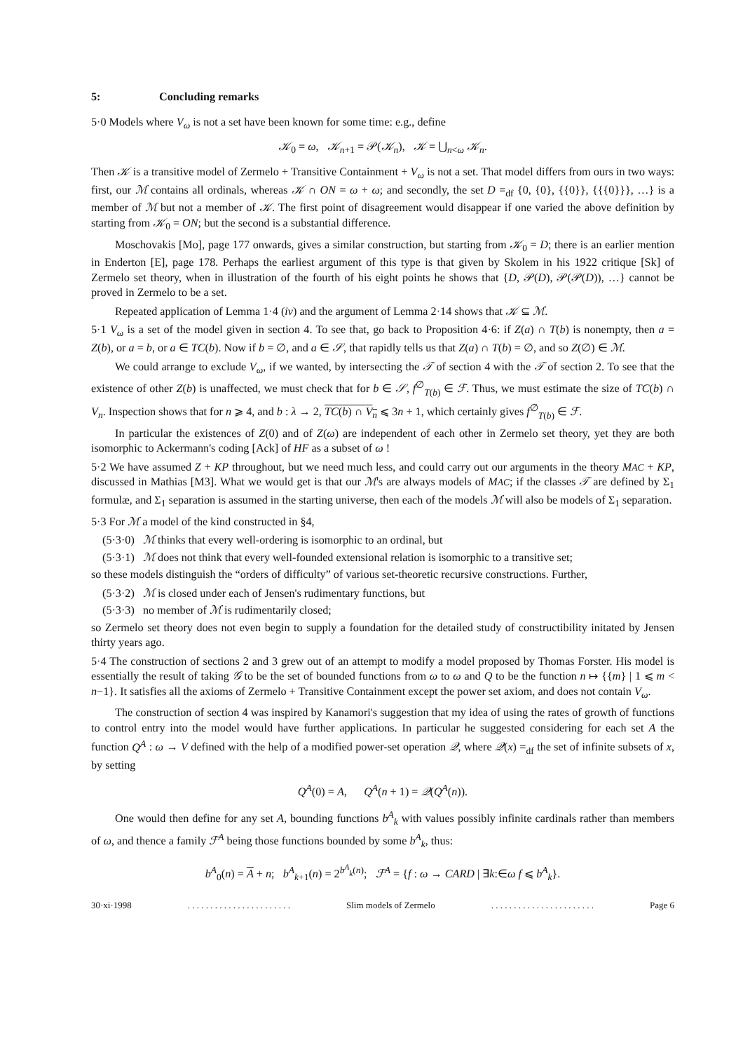5: Concluding remarks
5·0 Models where V<sub>ω</sub> is not a set have been known for some time: e.g., define
𝒦<sub>0</sub> = ω, 𝒦<sub>n+1</sub> = 𝒫(𝒦<sub>n</sub>), 𝒦 = ⋃<sub>n<ω</sub> 𝒦<sub>n</sub>.
Then 𝒦 is a transitive model of Zermelo + Transitive Containment + V<sub>ω</sub> is not a set. That model differs from ours in two ways: first, our ℳ contains all ordinals, whereas 𝒦 ∩ ON = ω + ω; and secondly, the set D =<sub>df</sub> {0, {0}, {{0}}, {{{0}}}, …} is a member of ℳ but not a member of 𝒦. The first point of disagreement would disappear if one varied the above definition by starting from 𝒦<sub>0</sub> = ON; but the second is a substantial difference.
Moschovakis [Mo], page 177 onwards, gives a similar construction, but starting from 𝒦<sub>0</sub> = D; there is an earlier mention in Enderton [E], page 178. Perhaps the earliest argument of this type is that given by Skolem in his 1922 critique [Sk] of Zermelo set theory, when in illustration of the fourth of his eight points he shows that {D, 𝒫(D), 𝒫(𝒫(D)), …} cannot be proved in Zermelo to be a set.
Repeated application of Lemma 1·4 (iv) and the argument of Lemma 2·14 shows that 𝒦 ⊆ ℳ.
5·1 V<sub>ω</sub> is a set of the model given in section 4. To see that, go back to Proposition 4·6: if Z(a) ∩ T(b) is nonempty, then a = Z(b), or a = b, or a ∈ TC(b). Now if b = ∅, and a ∈ 𝒮, that rapidly tells us that Z(a) ∩ T(b) = ∅, and so Z(∅) ∈ ℳ.
We could arrange to exclude V<sub>ω</sub>, if we wanted, by intersecting the 𝒯 of section 4 with the 𝒯 of section 2. To see that the existence of other Z(b) is unaffected, we must check that for b ∈ 𝒮, f<sup>∅</sup><sub>T(b)</sub> ∈ ℱ. Thus, we must estimate the size of TC(b) ∩ V<sub>n</sub>. Inspection shows that for n ⩾ 4, and b : λ → 2, TC(b) ∩ V<sub>n</sub> ⩽ 3n + 1, which certainly gives f<sup>∅</sup><sub>T(b)</sub> ∈ ℱ.
In particular the existences of Z(0) and of Z(ω) are independent of each other in Zermelo set theory, yet they are both isomorphic to Ackermann's coding [Ack] of HF as a subset of ω !
5·2 We have assumed Z + KP throughout, but we need much less, and could carry out our arguments in the theory MAC + KP, discussed in Mathias [M3]. What we would get is that our ℳ's are always models of MAC; if the classes 𝒯 are defined by Σ<sub>1</sub> formulæ, and Σ<sub>1</sub> separation is assumed in the starting universe, then each of the models ℳ will also be models of Σ<sub>1</sub> separation.
5·3 For ℳ a model of the kind constructed in §4,
(5·3·0) ℳ thinks that every well-ordering is isomorphic to an ordinal, but
(5·3·1) ℳ does not think that every well-founded extensional relation is isomorphic to a transitive set;
so these models distinguish the “orders of difficulty” of various set-theoretic recursive constructions. Further,
(5·3·2) ℳ is closed under each of Jensen's rudimentary functions, but
(5·3·3) no member of ℳ is rudimentarily closed;
so Zermelo set theory does not even begin to supply a foundation for the detailed study of constructibility initated by Jensen thirty years ago.
5·4 The construction of sections 2 and 3 grew out of an attempt to modify a model proposed by Thomas Forster. His model is essentially the result of taking 𝒢 to be the set of bounded functions from ω to ω and Q to be the function n ↦ {{m} | 1 ⩽ m < n−1}. It satisfies all the axioms of Zermelo + Transitive Containment except the power set axiom, and does not contain V<sub>ω</sub>.
The construction of section 4 was inspired by Kanamori's suggestion that my idea of using the rates of growth of functions to control entry into the model would have further applications. In particular he suggested considering for each set A the function Q<sup>A</sup> : ω → V defined with the help of a modified power-set operation 𝒬, where 𝒬(x) =<sub>df</sub> the set of infinite subsets of x, by setting
Q<sup>A</sup>(0) = A, Q<sup>A</sup>(n + 1) = 𝒬(Q<sup>A</sup>(n)).
One would then define for any set A, bounding functions b<sup>A</sup><sub>k</sub> with values possibly infinite cardinals rather than members of ω, and thence a family ℱ<sup>A</sup> being those functions bounded by some b<sup>A</sup><sub>k</sub>, thus:
b<sup>A</sup><sub>0</sub>(n) = A + n; b<sup>A</sup><sub>k+1</sub>(n) = 2<sup>b<sup>A</sup><sub>k</sub>(n)</sup>; ℱ<sup>A</sup> = {f : ω → CARD | ∃k:∈ω f ⩽ b<sup>A</sup><sub>k</sub>}.
30·xi·1998. . . . . . . . . . . . . . . . . . . . . . . Slim models of Zermelo. . . . . . . . . . . . . . . . . . . . . . . Page 6